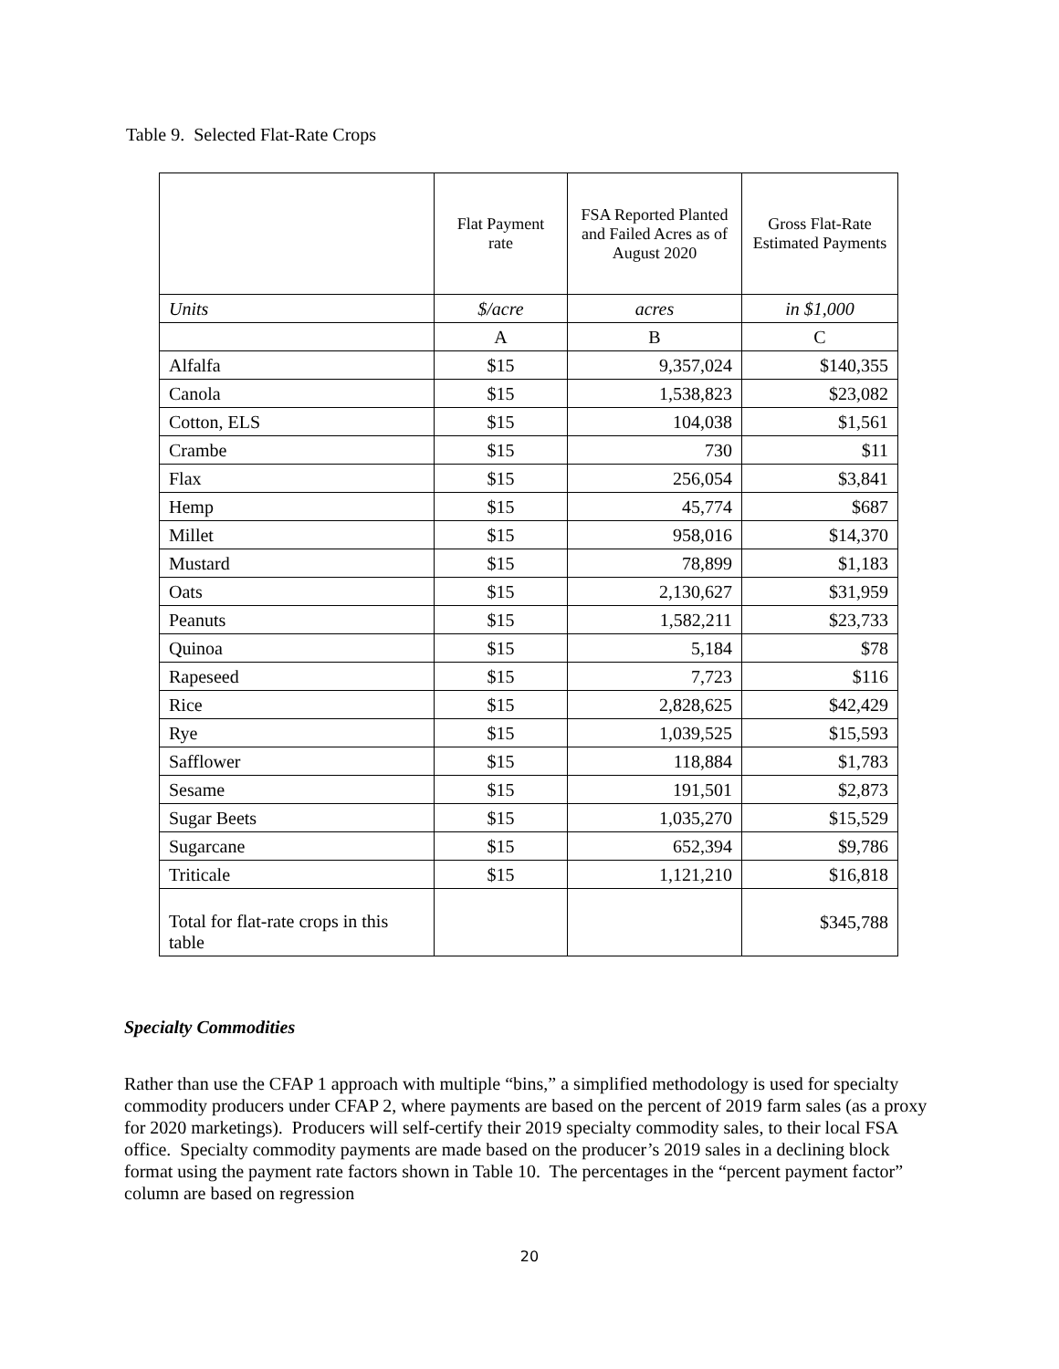Table 9. Selected Flat-Rate Crops
| | Flat Payment rate | FSA Reported Planted and Failed Acres as of August 2020 | Gross Flat-Rate Estimated Payments |
| --- | --- | --- | --- |
| Units | $/acre | acres | in $1,000 |
| | A | B | C |
| Alfalfa | $15 | 9,357,024 | $140,355 |
| Canola | $15 | 1,538,823 | $23,082 |
| Cotton, ELS | $15 | 104,038 | $1,561 |
| Crambe | $15 | 730 | $11 |
| Flax | $15 | 256,054 | $3,841 |
| Hemp | $15 | 45,774 | $687 |
| Millet | $15 | 958,016 | $14,370 |
| Mustard | $15 | 78,899 | $1,183 |
| Oats | $15 | 2,130,627 | $31,959 |
| Peanuts | $15 | 1,582,211 | $23,733 |
| Quinoa | $15 | 5,184 | $78 |
| Rapeseed | $15 | 7,723 | $116 |
| Rice | $15 | 2,828,625 | $42,429 |
| Rye | $15 | 1,039,525 | $15,593 |
| Safflower | $15 | 118,884 | $1,783 |
| Sesame | $15 | 191,501 | $2,873 |
| Sugar Beets | $15 | 1,035,270 | $15,529 |
| Sugarcane | $15 | 652,394 | $9,786 |
| Triticale | $15 | 1,121,210 | $16,818 |
| Total for flat-rate crops in this table | | | $345,788 |
Specialty Commodities
Rather than use the CFAP 1 approach with multiple “bins,” a simplified methodology is used for specialty commodity producers under CFAP 2, where payments are based on the percent of 2019 farm sales (as a proxy for 2020 marketings). Producers will self-certify their 2019 specialty commodity sales, to their local FSA office. Specialty commodity payments are made based on the producer’s 2019 sales in a declining block format using the payment rate factors shown in Table 10. The percentages in the “percent payment factor” column are based on regression
20